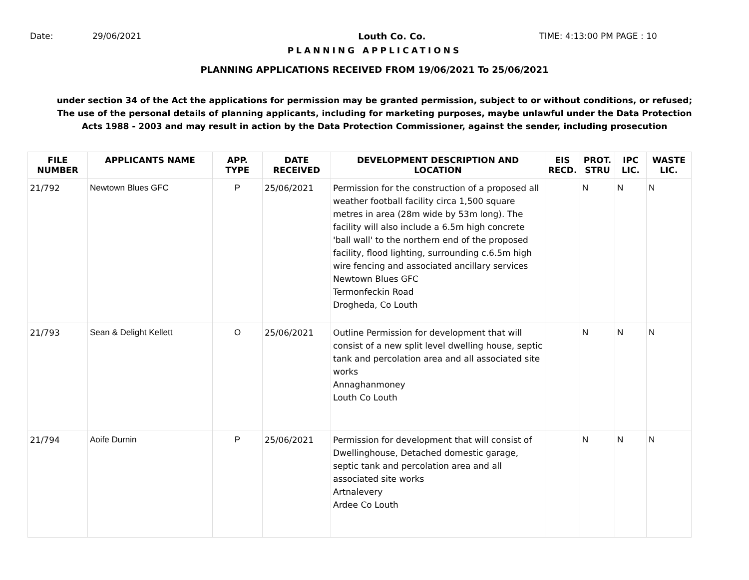Date: 29/06/2021 Louth Co. Co. TIME: 4:13:00 PM PAGE : 10
PLANNING APPLICATIONS
PLANNING APPLICATIONS RECEIVED FROM 19/06/2021 To 25/06/2021
under section 34 of the Act the applications for permission may be granted permission, subject to or without conditions, or refused;
The use of the personal details of planning applicants, including for marketing purposes, maybe unlawful under the Data Protection
Acts 1988 - 2003 and may result in action by the Data Protection Commissioner, against the sender, including prosecution
| FILE NUMBER | APPLICANTS NAME | APP. TYPE | DATE RECEIVED | DEVELOPMENT DESCRIPTION AND LOCATION | EIS RECD. | PROT. STRU | IPC LIC. | WASTE LIC. |
| --- | --- | --- | --- | --- | --- | --- | --- | --- |
| 21/792 | Newtown Blues GFC | P | 25/06/2021 | Permission for the construction of a proposed all weather football facility circa 1,500 square metres in area (28m wide by 53m long). The facility will also include a 6.5m high concrete 'ball wall' to the northern end of the proposed facility, flood lighting, surrounding c.6.5m high wire fencing and associated ancillary services Newtown Blues GFC Termonfeckin Road Drogheda, Co Louth | | N | N | N |
| 21/793 | Sean & Delight Kellett | O | 25/06/2021 | Outline Permission for development that will consist of a new split level dwelling house, septic tank and percolation area and all associated site works Annaghanmoney Louth Co Louth | | N | N | N |
| 21/794 | Aoife Durnin | P | 25/06/2021 | Permission for development that will consist of Dwellinghouse, Detached domestic garage, septic tank and percolation area and all associated site works Artnalevery Ardee Co Louth | | N | N | N |